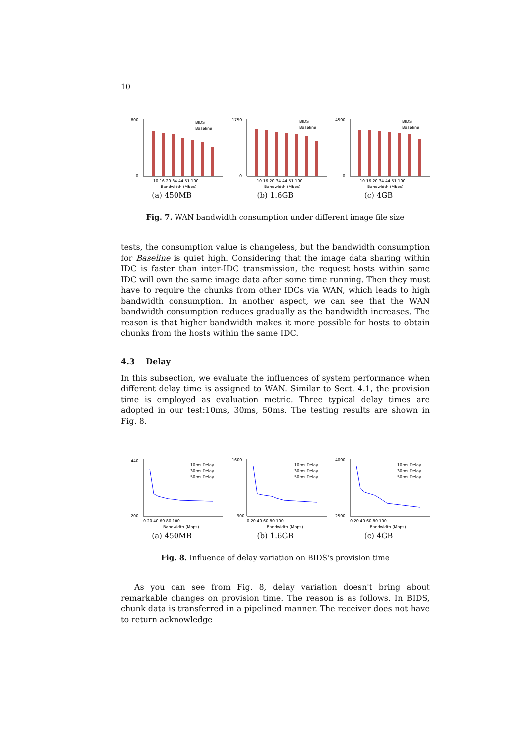10
800
0
10 16 20 34 44 51 100
Bandwidth (Mbps)
BIDS
Baseline
(a) 450MB
1750
0
10 16 20 34 44 51 100
Bandwidth (Mbps)
BIDS
Baseline
(b) 1.6GB
4500
0
10 16 20 34 44 51 100
Bandwidth (Mbps)
BIDS
Baseline
(c) 4GB
Fig. 7. WAN bandwidth consumption under different image file size
tests, the consumption value is changeless, but the bandwidth consumption for Baseline is quiet high. Considering that the image data sharing within IDC is faster than inter-IDC transmission, the request hosts within same IDC will own the same image data after some time running. Then they must have to require the chunks from other IDCs via WAN, which leads to high bandwidth consumption. In another aspect, we can see that the WAN bandwidth consumption reduces gradually as the bandwidth increases. The reason is that higher bandwidth makes it more possible for hosts to obtain chunks from the hosts within the same IDC.
4.3 Delay
In this subsection, we evaluate the influences of system performance when different delay time is assigned to WAN. Similar to Sect. 4.1, the provision time is employed as evaluation metric. Three typical delay times are adopted in our test:10ms, 30ms, 50ms. The testing results are shown in Fig. 8.
440
200
0 20 40 60 80 100
Bandwidth (Mbps)
10ms Delay
30ms Delay
50ms Delay
(a) 450MB
1600
900
0 20 40 60 80 100
Bandwidth (Mbps)
10ms Delay
30ms Delay
50ms Delay
(b) 1.6GB
4000
2500
0 20 40 60 80 100
Bandwidth (Mbps)
10ms Delay
30ms Delay
50ms Delay
(c) 4GB
Fig. 8. Influence of delay variation on BIDS's provision time
As you can see from Fig. 8, delay variation doesn't bring about remarkable changes on provision time. The reason is as follows. In BIDS, chunk data is transferred in a pipelined manner. The receiver does not have to return acknowledge